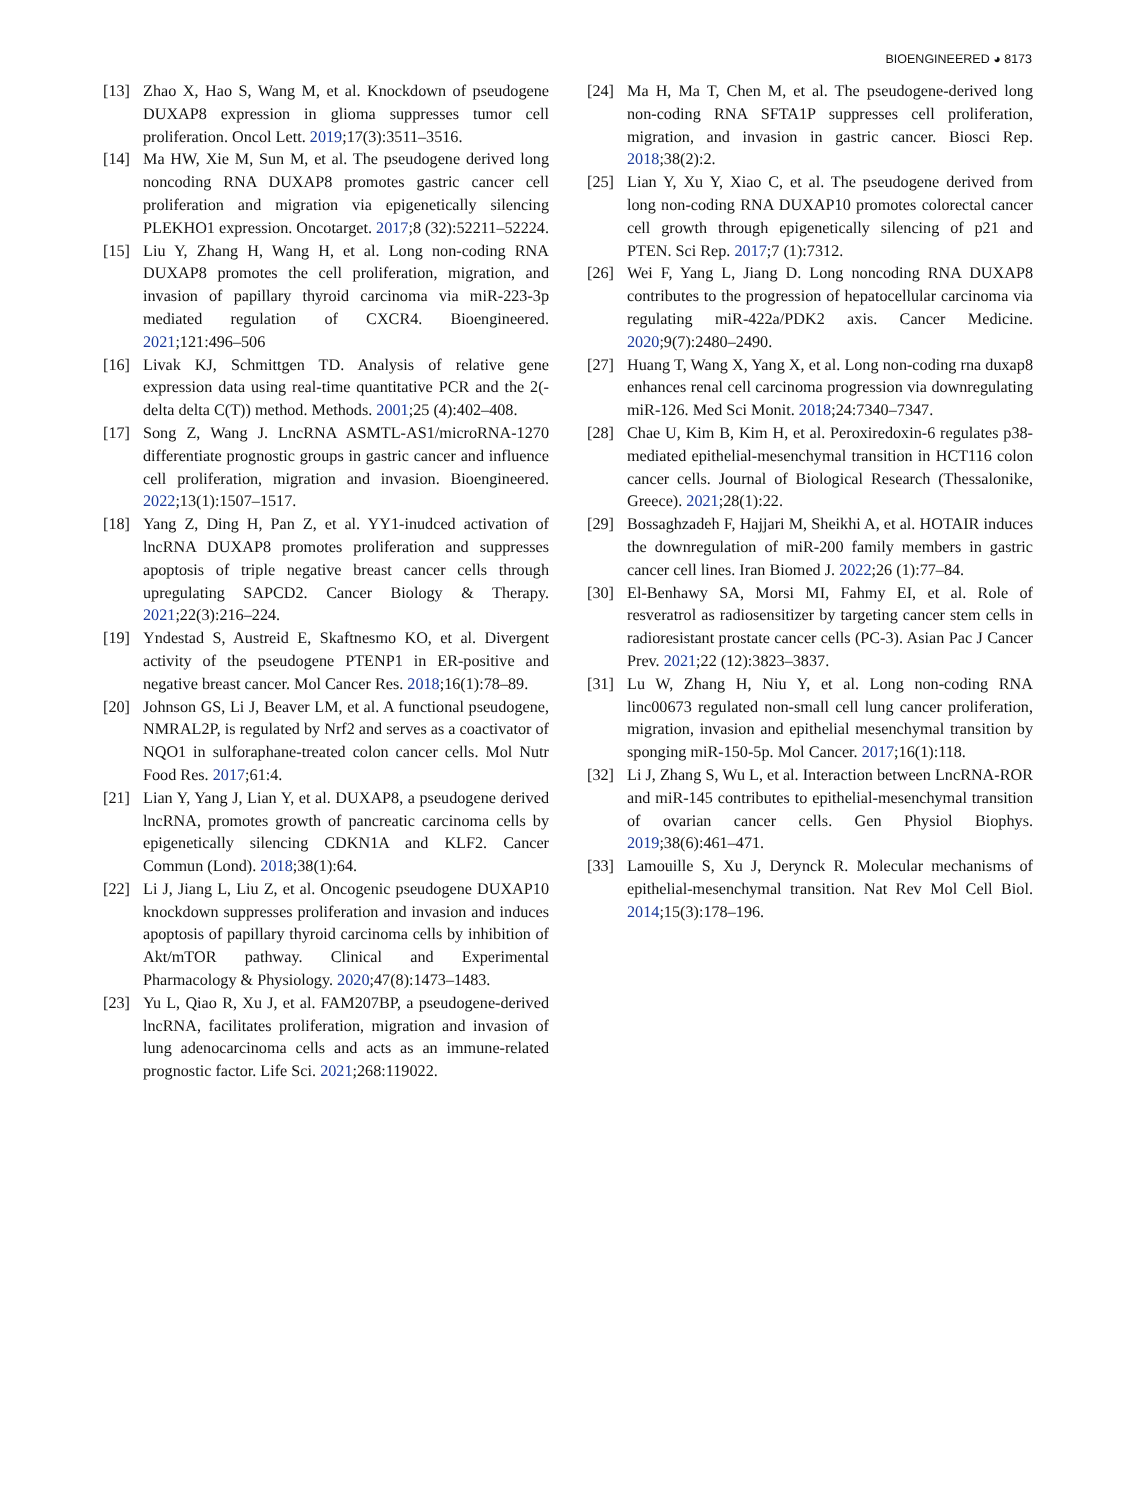BIOENGINEERED ◕ 8173
[13] Zhao X, Hao S, Wang M, et al. Knockdown of pseudogene DUXAP8 expression in glioma suppresses tumor cell proliferation. Oncol Lett. 2019;17(3):3511–3516.
[14] Ma HW, Xie M, Sun M, et al. The pseudogene derived long noncoding RNA DUXAP8 promotes gastric cancer cell proliferation and migration via epigenetically silencing PLEKHO1 expression. Oncotarget. 2017;8 (32):52211–52224.
[15] Liu Y, Zhang H, Wang H, et al. Long non-coding RNA DUXAP8 promotes the cell proliferation, migration, and invasion of papillary thyroid carcinoma via miR-223-3p mediated regulation of CXCR4. Bioengineered. 2021;121:496–506
[16] Livak KJ, Schmittgen TD. Analysis of relative gene expression data using real-time quantitative PCR and the 2(-delta delta C(T)) method. Methods. 2001;25 (4):402–408.
[17] Song Z, Wang J. LncRNA ASMTL-AS1/microRNA-1270 differentiate prognostic groups in gastric cancer and influence cell proliferation, migration and invasion. Bioengineered. 2022;13(1):1507–1517.
[18] Yang Z, Ding H, Pan Z, et al. YY1-inudced activation of lncRNA DUXAP8 promotes proliferation and suppresses apoptosis of triple negative breast cancer cells through upregulating SAPCD2. Cancer Biology & Therapy. 2021;22(3):216–224.
[19] Yndestad S, Austreid E, Skaftnesmo KO, et al. Divergent activity of the pseudogene PTENP1 in ER-positive and negative breast cancer. Mol Cancer Res. 2018;16(1):78–89.
[20] Johnson GS, Li J, Beaver LM, et al. A functional pseudogene, NMRAL2P, is regulated by Nrf2 and serves as a coactivator of NQO1 in sulforaphane-treated colon cancer cells. Mol Nutr Food Res. 2017;61:4.
[21] Lian Y, Yang J, Lian Y, et al. DUXAP8, a pseudogene derived lncRNA, promotes growth of pancreatic carcinoma cells by epigenetically silencing CDKN1A and KLF2. Cancer Commun (Lond). 2018;38(1):64.
[22] Li J, Jiang L, Liu Z, et al. Oncogenic pseudogene DUXAP10 knockdown suppresses proliferation and invasion and induces apoptosis of papillary thyroid carcinoma cells by inhibition of Akt/mTOR pathway. Clinical and Experimental Pharmacology & Physiology. 2020;47(8):1473–1483.
[23] Yu L, Qiao R, Xu J, et al. FAM207BP, a pseudogene-derived lncRNA, facilitates proliferation, migration and invasion of lung adenocarcinoma cells and acts as an immune-related prognostic factor. Life Sci. 2021;268:119022.
[24] Ma H, Ma T, Chen M, et al. The pseudogene-derived long non-coding RNA SFTA1P suppresses cell proliferation, migration, and invasion in gastric cancer. Biosci Rep. 2018;38(2):2.
[25] Lian Y, Xu Y, Xiao C, et al. The pseudogene derived from long non-coding RNA DUXAP10 promotes colorectal cancer cell growth through epigenetically silencing of p21 and PTEN. Sci Rep. 2017;7 (1):7312.
[26] Wei F, Yang L, Jiang D. Long noncoding RNA DUXAP8 contributes to the progression of hepatocellular carcinoma via regulating miR-422a/PDK2 axis. Cancer Medicine. 2020;9(7):2480–2490.
[27] Huang T, Wang X, Yang X, et al. Long non-coding rna duxap8 enhances renal cell carcinoma progression via downregulating miR-126. Med Sci Monit. 2018;24:7340–7347.
[28] Chae U, Kim B, Kim H, et al. Peroxiredoxin-6 regulates p38-mediated epithelial-mesenchymal transition in HCT116 colon cancer cells. Journal of Biological Research (Thessalonike, Greece). 2021;28(1):22.
[29] Bossaghzadeh F, Hajjari M, Sheikhi A, et al. HOTAIR induces the downregulation of miR-200 family members in gastric cancer cell lines. Iran Biomed J. 2022;26 (1):77–84.
[30] El-Benhawy SA, Morsi MI, Fahmy EI, et al. Role of resveratrol as radiosensitizer by targeting cancer stem cells in radioresistant prostate cancer cells (PC-3). Asian Pac J Cancer Prev. 2021;22 (12):3823–3837.
[31] Lu W, Zhang H, Niu Y, et al. Long non-coding RNA linc00673 regulated non-small cell lung cancer proliferation, migration, invasion and epithelial mesenchymal transition by sponging miR-150-5p. Mol Cancer. 2017;16(1):118.
[32] Li J, Zhang S, Wu L, et al. Interaction between LncRNA-ROR and miR-145 contributes to epithelial-mesenchymal transition of ovarian cancer cells. Gen Physiol Biophys. 2019;38(6):461–471.
[33] Lamouille S, Xu J, Derynck R. Molecular mechanisms of epithelial-mesenchymal transition. Nat Rev Mol Cell Biol. 2014;15(3):178–196.